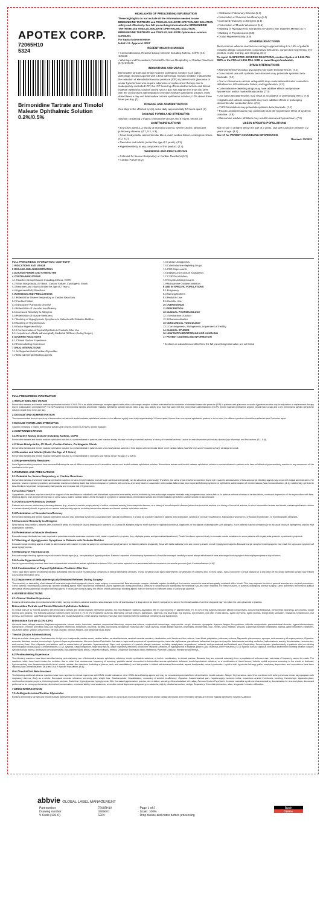APOTEX CORP.
72065H10
5324
Brimonidine Tartrate and Timolol Maleate Ophthalmic Solution 0.2%/0.5%
HIGHLIGHTS OF PRESCRIBING INFORMATION
These highlights do not include all the information needed to use BRIMONIDINE TARTRATE and TIMOLOL MALEATE OPHTHALMIC SOLUTION safely and effectively. See full prescribing information for BRIMONIDINE TARTRATE and TIMOLOL MALEATE OPHTHALMIC SOLUTION.
BRIMONIDINE TARTRATE and TIMOLOL MALEATE Ophthalmic solution 0.2%/0.5%
For topical administration
Initial U.S. Approval: 2007
RECENT MAJOR CHANGES
• Contraindications, Reactive Airway Disease Including Asthma, COPD (4.1) 10/2015
• Warnings and Precautions, Potential for Severe Respiratory or Cardiac Reactions (5.1) 10/2015
INDICATIONS AND USAGE
Brimonidine tartrate and timolol maleate ophthalmic solution is an alpha-adrenergic receptor agonist with a beta-adrenergic receptor inhibitor indicated for the reduction of elevated intraocular pressure (IOP) in patients with glaucoma or ocular hypertension who require adjunctive or replacement therapy due to inadequately controlled IOP; the IOP-lowering of brimonidine tartrate and timolol maleate ophthalmic solution dosed twice a day was slightly less than that seen with the concomitant administration of timolol maleate ophthalmic solution, 0.5% dosed twice a day and brimonidine tartrate ophthalmic solution, 0.2% dosed three times per day. (1)
DOSAGE AND ADMINISTRATION
One drop in the affected eye(s), twice daily approximately 12 hours apart. (2)
DOSAGE FORMS AND STRENGTHS
Solution containing 2 mg/mL brimonidine tartrate and 5 mg/mL timolol. (3)
CONTRAINDICATIONS
• Bronchial asthma, a history of bronchial asthma, severe chronic obstructive pulmonary disease. (4.1, 5.1, 5.3)
• Sinus bradycardia, atrioventricular block, overt cardiac failure, cardiogenic shock. (4.2, 5.2)
• Neonates and infants (under the age of 2 years). (4.3)
• Hypersensitivity to any component of this product. (4.4)
WARNINGS AND PRECAUTIONS
• Potential for Severe Respiratory or Cardiac Reactions (5.1)
• Cardiac Failure (5.2)
• Obstructive Pulmonary Disease (5.3)
• Potentiation of Vascular Insufficiency (5.4)
• Increased Reactivity to Allergens (5.5)
• Potentiation of Muscle Weakness (5.6)
• Masking of Hypoglycemic Symptoms in Patients with Diabetes Mellitus (5.7)
• Masking of Thyrotoxicosis (5.8)
• Ocular Hypersensitivity (5.9)
ADVERSE REACTIONS
Most common adverse reactions occurring in approximately 5 to 15% of patients included allergic conjunctivitis, conjunctival folliculosis, conjunctival hyperemia, eye pruritus, ocular burning, and stinging. (6.1)
To report SUSPECTED ADVERSE REACTIONS, contact Apotex at 1-800-706-5575 or the FDA at 1-800-FDA-1088 or www.fda.gov/medwatch.
DRUG INTERACTIONS
• Antihypertensives/cardiac glycosides may lower blood pressure. (7.1)
• Concomitant use with systemic beta-blockers may potentiate systemic beta-blockade. (7.2)
• Oral or intravenous calcium antagonists may cause atrioventricular conduction disturbances, left ventricular failure, and hypotension. (7.3)
• Catecholamine-depleting drugs may have additive effects and produce hypotension and/or marked bradycardia. (7.4)
• Use with CNS depressants may result in an additive or potentiating effect. (7.5)
• Digitalis and calcium antagonists may have additive effects in prolonging atrioventricular conduction time. (7.6)
• CYP2D6 inhibitors may potentiate systemic beta-blockade. (7.7)
• Tricyclic antidepressants may potentially blunt the hypotensive effect of systemic clonidine. (7.8)
• Monoamine oxidase inhibitors may result in increased hypotension. (7.9)
USE IN SPECIFIC POPULATIONS
Not for use in children below the age of 2 years. Use with caution in children ≥ 2 years of age. (8.4)
See 17 for PATIENT COUNSELING INFORMATION.
Revised: 03/2021
FULL PRESCRIBING INFORMATION: CONTENTS*
1 INDICATIONS AND USAGE
2 DOSAGE AND ADMINISTRATION
3 DOSAGE FORMS AND STRENGTHS
4 CONTRAINDICATIONS
4.1 Reactive Airway Disease Including Asthma, COPD
4.2 Sinus Bradycardia, AV Block, Cardiac Failure, Cardiogenic Shock
4.3 Neonates and Infants (Under the Age of 2 Years)
4.4 Hypersensitivity Reactions
5 WARNINGS AND PRECAUTIONS
5.1 Potential for Severe Respiratory or Cardiac Reactions
5.2 Cardiac Failure
5.3 Obstructive Pulmonary Disease
5.4 Potentiation of Vascular Insufficiency
5.5 Increased Reactivity to Allergens
5.6 Potentiation of Muscle Weakness
5.7 Masking of Hypoglycemic Symptoms in Patients with Diabetes Mellitus
5.8 Masking of Thyrotoxicosis
5.9 Ocular Hypersensitivity
5.10 Contamination of Topical Ophthalmic Products After Use
5.11 Impairment of Beta-adrenergically Mediated Reflexes During Surgery
6 ADVERSE REACTIONS
6.1 Clinical Studies Experience
6.2 Postmarketing Experience
7 DRUG INTERACTIONS
7.1 Antihypertensives/Cardiac Glycosides
7.2 Beta-adrenergic Blocking Agents
7.3 Calcium Antagonists
7.4 Catecholamine-depleting Drugs
7.5 CNS Depressants
7.6 Digitalis and Calcium Antagonists
7.7 CYP2D6 Inhibitors
7.8 Tricyclic Antidepressants
7.9 Monoamine Oxidase Inhibitors
8 USE IN SPECIFIC POPULATIONS
8.1 Pregnancy
8.3 Nursing Mothers
8.4 Pediatric Use
8.5 Geriatric Use
10 OVERDOSAGE
11 DESCRIPTION
12 CLINICAL PHARMACOLOGY
12.1 Mechanism of Action
12.3 Pharmacokinetics
13 NONCLINICAL TOXICOLOGY
13.1 Carcinogenesis, Mutagenesis, Impairment of Fertility
14 CLINICAL STUDIES
16 HOW SUPPLIED/STORAGE AND HANDLING
17 PATIENT COUNSELING INFORMATION
* Sections or subsections omitted from the full prescribing information are not listed.
FULL PRESCRIBING INFORMATION
1 INDICATIONS AND USAGE
Brimonidine tartrate and timolol maleate ophthalmic solution 0.2%/0.5% is an alpha-adrenergic receptor agonist with a beta-adrenergic receptor inhibitor indicated for the reduction of elevated intraocular pressure (IOP) in patients with glaucoma or ocular hypertension who require adjunctive or replacement therapy due to inadequately controlled IOP; the IOP-lowering of brimonidine tartrate and timolol maleate ophthalmic solution dosed twice a day was slightly less than that seen with the concomitant administration of 0.5% timolol maleate ophthalmic solution dosed twice a day and 0.2% brimonidine tartrate ophthalmic solution dosed three times per day.
2 DOSAGE AND ADMINISTRATION
The recommended dose is one drop of brimonidine tartrate and timolol maleate ophthalmic solution in the affected eye(s) twice daily approximately 12 hours apart. If more than one topical ophthalmic product is to be used, the different products should be instilled at least 5 minutes apart.
3 DOSAGE FORMS AND STRENGTHS
Solution containing 2 mg/mL brimonidine tartrate and 5 mg/mL timolol (6.8 mg/mL timolol maleate).
4 CONTRAINDICATIONS
4.1 Reactive Airway Disease Including Asthma, COPD
Brimonidine tartrate and timolol maleate ophthalmic solution is contraindicated in patients with reactive airway disease including bronchial asthma; a history of bronchial asthma; severe chronic obstructive pulmonary disease [see Warnings and Precautions (5.1, 5.3)].
4.2 Sinus Bradycardia, AV Block, Cardiac Failure, Cardiogenic Shock
Brimonidine tartrate and timolol maleate ophthalmic solution is contraindicated in patients with sinus bradycardia; second or third degree atrioventricular block; overt cardiac failure [see Warnings and Precautions (5.2)]; cardiogenic shock.
4.3 Neonates and Infants (Under the Age of 2 Years)
Brimonidine tartrate and timolol maleate ophthalmic solution is contraindicated in neonates and infants (under the age of 2 years).
4.4 Hypersensitivity Reactions
Local hypersensitivity reactions have occurred following the use of different components of brimonidine tartrate and timolol maleate ophthalmic solution. Brimonidine tartrate and timolol maleate ophthalmic solution is contraindicated in patients who have exhibited a hypersensitivity reaction to any component of this medication in the past.
5 WARNINGS AND PRECAUTIONS
5.1 Potential for Severe Respiratory or Cardiac Reactions
Brimonidine tartrate and timolol maleate ophthalmic solution contains timolol maleate; and although administered topically can be absorbed systemically. Therefore, the same types of adverse reactions found with systemic administration of beta-adrenergic blocking agents may occur with topical administration. For example, severe respiratory reactions and cardiac reactions including death due to bronchospasm in patients with asthma, and rarely death in association with cardiac failure have been reported following systemic or ophthalmic administration of timolol maleate [see Contraindications (4.1)]. Additionally, ophthalmic beta-blockers may impair compensatory tachycardia and increase risk of hypotension.
5.2 Cardiac Failure
Sympathetic stimulation may be essential for support of the circulation in individuals with diminished myocardial contractility, and its inhibition by beta-adrenergic receptor blockade may precipitate more severe failure. In patients without a history of cardiac failure, continued depression of the myocardium with beta-blocking agents over a period of time can, in some cases, lead to cardiac failure. At the first sign or symptom of cardiac failure, brimonidine tartrate and timolol maleate ophthalmic solution should be discontinued.
5.3 Obstructive Pulmonary Disease
Patients with chronic obstructive pulmonary disease (e.g., chronic bronchitis, emphysema) of mild or moderate severity, bronchospastic disease, or a history of bronchospastic disease (other than bronchial asthma or a history of bronchial asthma, in which brimonidine tartrate and timolol maleate ophthalmic solution is contraindicated) should, in general, not receive beta-blocking agents, including brimonidine tartrate and timolol maleate ophthalmic solution.
5.4 Potentiation of Vascular Insufficiency
Brimonidine tartrate and timolol maleate ophthalmic solution may potentiate syndromes associated with vascular insufficiency. It should be used with caution in patients with depression, cerebral or coronary insufficiency, Raynaud's phenomenon, orthostatic hypotension, or thromboangiitis obliterans.
5.5 Increased Reactivity to Allergens
While taking beta-blockers, patients with a history of atopy or a history of severe anaphylactic reactions to a variety of allergens may be more reactive to repeated accidental, diagnostic, or therapeutic challenge with such allergens. Such patients may be unresponsive to the usual doses of epinephrine used to treat anaphylactic reactions.
5.6 Potentiation of Muscle Weakness
Beta-adrenergic blockade has been reported to potentiate muscle weakness consistent with certain myasthenic symptoms (e.g., diplopia, ptosis, and generalized weakness). Timolol has been reported rarely to increase muscle weakness in some patients with myasthenia gravis or myasthenic symptoms.
5.7 Masking of Hypoglycemic Symptoms in Patients with Diabetes Mellitus
Beta-adrenergic blocking agents should be administered with caution in patients subject to spontaneous hypoglycemia or to diabetic patients (especially those with labile diabetes) who are receiving insulin or oral hypoglycemic agents. Beta-adrenergic receptor blocking agents may mask the signs and symptoms of acute hypoglycemia.
5.8 Masking of Thyrotoxicosis
Beta-adrenergic blocking agents may mask certain clinical signs (e.g., tachycardia) of hyperthyroidism. Patients suspected of developing thyrotoxicosis should be managed carefully to avoid abrupt withdrawal of beta-adrenergic blocking agents that might precipitate a thyroid storm.
5.9 Ocular Hypersensitivity
Ocular hypersensitivity reactions have been reported with brimonidine tartrate ophthalmic solutions 0.2%, with some reported to be associated with an increase in intraocular pressure [see Contraindications (4.4)].
5.10 Contamination of Topical Ophthalmic Products After Use
There have been reports of bacterial keratitis associated with the use of multiple-dose containers of topical ophthalmic products. These containers had been inadvertently contaminated by patients who, in most cases, had a concurrent corneal disease or a disruption of the ocular epithelial surface [see Patient Counseling Information (17)].
5.11 Impairment of Beta-adrenergically Mediated Reflexes During Surgery
The necessity or desirability of withdrawal of beta-adrenergic blocking agents prior to major surgery is controversial. Beta-adrenergic receptor blockade impairs the ability of the heart to respond to beta-adrenergically mediated reflex stimuli. This may augment the risk of general anesthesia in surgical procedures. Some patients receiving beta-adrenergic receptor blocking agents have experienced protracted severe hypotension during anesthesia. Difficulty in restarting and maintaining the heartbeat has also been reported. For these reasons, in patients undergoing elective surgery, some authorities recommend gradual withdrawal of beta-adrenergic receptor blocking agents. If necessary during surgery, the effects of beta-adrenergic blocking agents may be reversed by sufficient doses of adrenergic agonists.
6 ADVERSE REACTIONS
6.1 Clinical Studies Experience
Because clinical studies are conducted under widely varying conditions, adverse reaction rates observed in the clinical studies of a drug cannot be directly compared to rates in the clinical studies of another drug and may not reflect the rates observed in practice.
Brimonidine Tartrate and Timolol Maleate Ophthalmic Solution
In clinical trials of 12 months duration with brimonidine tartrate and timolol maleate ophthalmic solution, the most frequent reactions associated with its use occurring in approximately 5% to 15% of the patients included: allergic conjunctivitis, conjunctival folliculosis, conjunctival hyperemia, eye pruritus, ocular burning and stinging. The following adverse reactions were reported in 1% to 5% of patients: asthenia, blepharitis, corneal erosion, depression, epiphora, eye discharge, eye dryness, eye irritation, eye pain, eyelid edema, eyelid erythema, eyelid pruritus, foreign body sensation, headache, hypertension, oral dryness, somnolence, superficial punctate keratitis, and visual disturbance. Other adverse reactions that have been reported with the individual components are listed below.
Brimonidine Tartrate (0.1%-0.2%)
Abnormal taste, allergic reaction, blepharoconjunctivitis, blurred vision, bronchitis, cataract, conjunctival blanching, conjunctival edema, conjunctival hemorrhage, conjunctivitis, cough, dizziness, dyspepsia, dyspnea, fatigue, flu syndrome, follicular conjunctivitis, gastrointestinal disorder, hypercholesterolemia, hypotension, infection (primarily colds and respiratory infections), hordeolum, insomnia, keratitis, lid crusting, lid disorder, muscular pain, nasal dryness, ocular allergic reaction, pharyngitis, photophobia, rash, rhinitis, sinus infection, sinusitis, superficial punctate keratopathy, tearing, upper respiratory symptoms, visual field defect, vitreous detachment, vitreous disorder, vitreous floaters, and worsened visual acuity.
Timolol (Ocular Administration)
Body as a whole: chest pain; Cardiovascular: Arrhythmia, bradycardia, cardiac arrest, cardiac failure, cerebral ischemia, cerebral vascular accident, claudication, cold hands and feet, edema, heart block, palpitation, pulmonary edema, Raynaud's phenomenon, syncope, and worsening of angina pectoris; Digestive: anorexia, diarrhea, nausea; Immunologic: Systemic lupus erythematosus; Nervous System/Psychiatric: Increase in signs and symptoms of myasthenia gravis, insomnia, nightmares, paresthesia, behavioral changes and psychic disturbances including confusion, hallucinations, anxiety, disorientation, nervousness, and memory loss; Skin: Alopecia, psoriasiform rash or exacerbation of psoriasis; Hypersensitivity: Signs and symptoms of systemic allergic reactions, including anaphylaxis, angioedema, urticaria, and generalized and localized rash; Respiratory: Bronchospasm (predominantly in patients with pre-existing bronchospastic disease) [see Contraindications (4.1)], dyspnea, nasal congestion, respiratory failure, upper respiratory infections; Endocrine: Masked symptoms of hypoglycemia in diabetes patients [see Warnings and Precautions (5.7)]; Special Senses: diplopia, choroidal detachment following filtration surgery, cystoid macular edema, decreased corneal sensitivity, pseudopemphigoid, ptosis, refractive changes, tinnitus; Urogenital: Decreased libido, impotence, Peyronie's disease, retroperitoneal fibrosis.
6.2 Postmarketing Experience
The following reactions have been identified during post-marketing use of brimonidine tartrate ophthalmic solutions, timolol ophthalmic solutions, or both in combination, in clinical practice. Because they are reported voluntarily from a population of unknown size, estimates of frequency cannot be made. The reactions, which have been chosen for inclusion due to either their seriousness, frequency of reporting, possible causal connection to brimonidine tartrate ophthalmic solutions, timolol ophthalmic solutions, or a combination of these factors, include: eyelid erythema extending to the cheek or forehead, hypersensitivity, iritis, keratoconjunctivitis sicca, miosis, nausea, skin reactions (including erythema, rash, and vasodilation), and tachycardia. In infants administered brimonidine, apnea, bradycardia, coma, hypotension, hypothermia, hypotonia, lethargy, pallor, respiratory depression, and somnolence have been reported [see Contraindications (4.3) and Use in Specific Populations (8.4)].
Oral Timolol/Oral Beta-blockers
The following additional adverse reactions have been reported in clinical experience with ORAL timolol maleate or other ORAL beta-blocking agents and may be considered potential effects of ophthalmic timolol maleate: Allergic: Erythematous rash, fever combined with aching and sore throat, laryngospasm with respiratory distress; Body as a whole: Decreased exercise tolerance, extremity pain, weight loss; Cardiovascular: Vasodilatation, worsening of arterial insufficiency; Digestive: Gastrointestinal pain, hepatomegaly, ischemic colitis, mesenteric arterial thrombosis, vomiting; Hematologic: Agranulocytosis, nonthrombocytopenic purpura, thrombocytopenic purpura; Endocrine: Hyperglycemia, hypoglycemia; Skin: Increased pigmentation, pruritus, skin irritation, sweating; Musculoskeletal: Arthralgia; Nervous System/Psychiatric: An acute reversible syndrome characterized by disorientation for time and place, decreased performance on neuropsychometrics, diminished concentration, emotional lability, local weakness, reversible mental depression progressing to catatonia, slightly clouded sensorium, vertigo; Respiratory: Bronchial obstruction, rales; Urogenital: Urination difficulties.
7 DRUG INTERACTIONS
7.1 Antihypertensives/Cardiac Glycosides
Because brimonidine tartrate and timolol maleate ophthalmic solution may reduce blood pressure, caution in using drugs such as antihypertensives and/or cardiac glycosides with brimonidine tartrate and timolol maleate ophthalmic solution is advised.
abbvie GLOBAL LABEL MANAGEMENT
| Part number | 72065H10 | - Page 1 of 2 | Black |
| Drawing number | 0266601 | - Scale: 100% | Dieline |
| V-Code (128-C) | 5324 | - Drop dieline and notes before processing | |